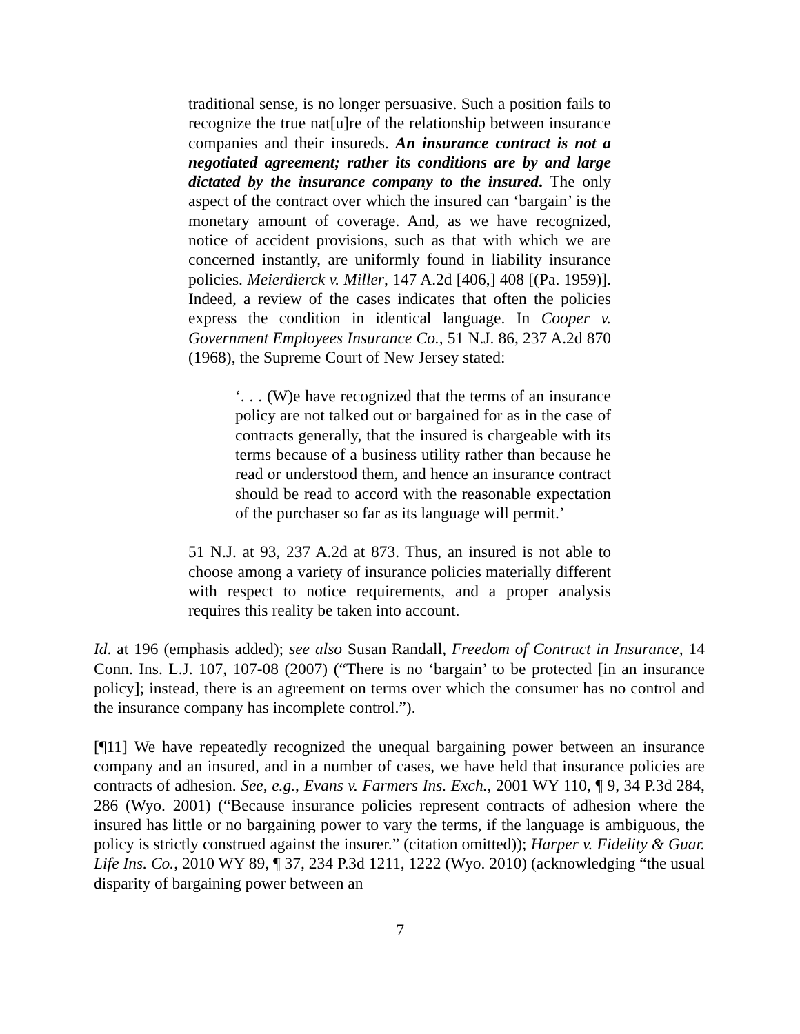traditional sense, is no longer persuasive. Such a position fails to recognize the true nat[u]re of the relationship between insurance companies and their insureds. An insurance contract is not a negotiated agreement; rather its conditions are by and large dictated by the insurance company to the insured. The only aspect of the contract over which the insured can ‘bargain’ is the monetary amount of coverage. And, as we have recognized, notice of accident provisions, such as that with which we are concerned instantly, are uniformly found in liability insurance policies. Meierdierck v. Miller, 147 A.2d [406,] 408 [(Pa. 1959)]. Indeed, a review of the cases indicates that often the policies express the condition in identical language. In Cooper v. Government Employees Insurance Co., 51 N.J. 86, 237 A.2d 870 (1968), the Supreme Court of New Jersey stated:
‘. . . (W)e have recognized that the terms of an insurance policy are not talked out or bargained for as in the case of contracts generally, that the insured is chargeable with its terms because of a business utility rather than because he read or understood them, and hence an insurance contract should be read to accord with the reasonable expectation of the purchaser so far as its language will permit.’
51 N.J. at 93, 237 A.2d at 873. Thus, an insured is not able to choose among a variety of insurance policies materially different with respect to notice requirements, and a proper analysis requires this reality be taken into account.
Id. at 196 (emphasis added); see also Susan Randall, Freedom of Contract in Insurance, 14 Conn. Ins. L.J. 107, 107-08 (2007) (“There is no ‘bargain’ to be protected [in an insurance policy]; instead, there is an agreement on terms over which the consumer has no control and the insurance company has incomplete control.”).
[¶11] We have repeatedly recognized the unequal bargaining power between an insurance company and an insured, and in a number of cases, we have held that insurance policies are contracts of adhesion. See, e.g., Evans v. Farmers Ins. Exch., 2001 WY 110, ¶ 9, 34 P.3d 284, 286 (Wyo. 2001) (“Because insurance policies represent contracts of adhesion where the insured has little or no bargaining power to vary the terms, if the language is ambiguous, the policy is strictly construed against the insurer.” (citation omitted)); Harper v. Fidelity & Guar. Life Ins. Co., 2010 WY 89, ¶ 37, 234 P.3d 1211, 1222 (Wyo. 2010) (acknowledging “the usual disparity of bargaining power between an
7